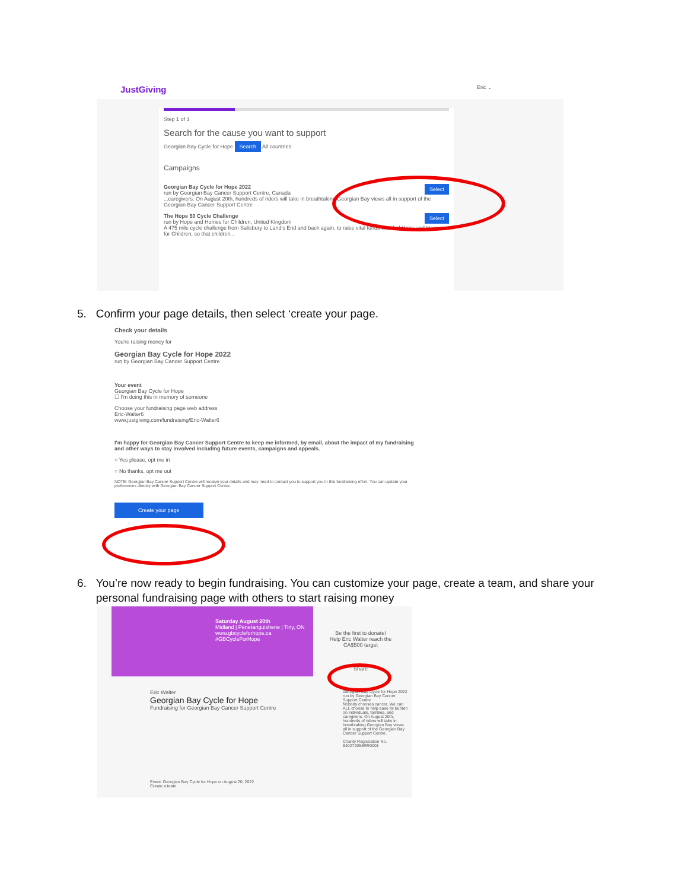JustGiving Eric ⌄
Step 1 of 3
Search for the cause you want to support
Georgian Bay Cycle for Hope Search All countries
Campaigns
Georgian Bay Cycle for Hope 2022 Select
run by Georgian Bay Cancer Support Centre, Canada
...caregivers. On August 20th, hundreds of riders will take in breathtaking Georgian Bay views all in support of the Georgian Bay Cancer Support Centre
The Hope 50 Cycle Challenge Select
run by Hope and Homes for Children, United Kingdom
A 475 mile cycle challenge from Salisbury to Land's End and back again, to raise vital funds in aid of Hope and Homes for Children, so that children...
5. Confirm your page details, then select ‘create your page.
Check your details
You're raising money for
Georgian Bay Cycle for Hope 2022
run by Georgian Bay Cancer Support Centre
Your event
Georgian Bay Cycle for Hope
☐ I'm doing this in memory of someone
Choose your fundraising page web address
Eric-Walter6
www.justgiving.com/fundraising/Eric-Walter6
I'm happy for Georgian Bay Cancer Support Centre to keep me informed, by email, about the impact of my fundraising and other ways to stay involved including future events, campaigns and appeals.
○ Yes please, opt me in
○ No thanks, opt me out
NOTE: Georgian Bay Cancer Support Centre will receive your details and may need to contact you to support you in this fundraising effort. You can update your preferences directly with Georgian Bay Cancer Support Centre.
Create your page
6. You’re now ready to begin fundraising. You can customize your page, create a team, and share your
personal fundraising page with others to start raising money
Saturday August 20th
Midland | Penetanguishene | Tiny, ON
www.gbcycleforhope.ca
#GBCycleForHope
Be the first to donate!
Help Eric Walter reach the CA$500 target
Share
Eric Walter
Georgian Bay Cycle for Hope
Fundraising for Georgian Bay Cancer Support Centre
Georgian Bay Cycle for Hope 2022
run by Georgian Bay Cancer Support Centre
Nobody chooses cancer. We can ALL choose to help ease its burden on individuals, families, and caregivers. On August 20th, hundreds of riders will take in breathtaking Georgian Bay views all in support of the Georgian Bay Cancer Support Centre.
Charity Registration No. 840272058RR0001
Event: Georgian Bay Cycle for Hope on August 20, 2022
Create a team